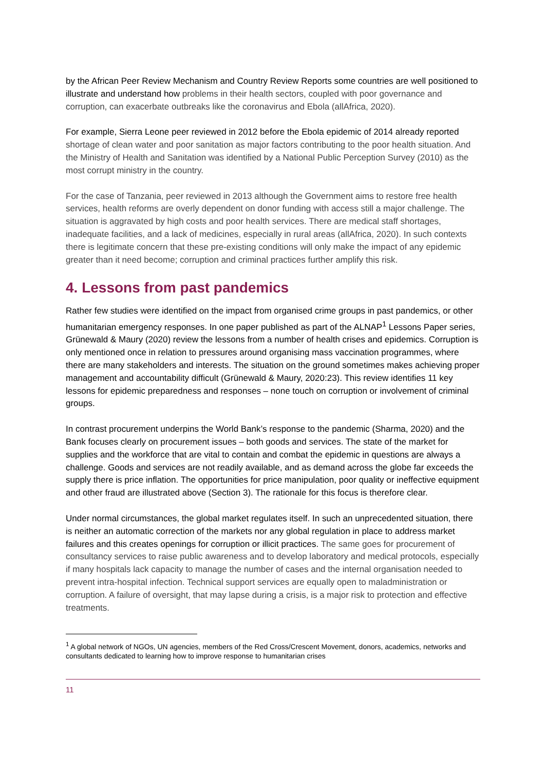by the African Peer Review Mechanism and Country Review Reports some countries are well positioned to illustrate and understand how problems in their health sectors, coupled with poor governance and corruption, can exacerbate outbreaks like the coronavirus and Ebola (allAfrica, 2020).
For example, Sierra Leone peer reviewed in 2012 before the Ebola epidemic of 2014 already reported shortage of clean water and poor sanitation as major factors contributing to the poor health situation. And the Ministry of Health and Sanitation was identified by a National Public Perception Survey (2010) as the most corrupt ministry in the country.
For the case of Tanzania, peer reviewed in 2013 although the Government aims to restore free health services, health reforms are overly dependent on donor funding with access still a major challenge. The situation is aggravated by high costs and poor health services. There are medical staff shortages, inadequate facilities, and a lack of medicines, especially in rural areas (allAfrica, 2020). In such contexts there is legitimate concern that these pre-existing conditions will only make the impact of any epidemic greater than it need become; corruption and criminal practices further amplify this risk.
4. Lessons from past pandemics
Rather few studies were identified on the impact from organised crime groups in past pandemics, or other humanitarian emergency responses. In one paper published as part of the ALNAP<sup>1</sup> Lessons Paper series, Grünewald & Maury (2020) review the lessons from a number of health crises and epidemics. Corruption is only mentioned once in relation to pressures around organising mass vaccination programmes, where there are many stakeholders and interests. The situation on the ground sometimes makes achieving proper management and accountability difficult (Grünewald & Maury, 2020:23). This review identifies 11 key lessons for epidemic preparedness and responses – none touch on corruption or involvement of criminal groups.
In contrast procurement underpins the World Bank’s response to the pandemic (Sharma, 2020) and the Bank focuses clearly on procurement issues – both goods and services. The state of the market for supplies and the workforce that are vital to contain and combat the epidemic in questions are always a challenge. Goods and services are not readily available, and as demand across the globe far exceeds the supply there is price inflation. The opportunities for price manipulation, poor quality or ineffective equipment and other fraud are illustrated above (Section 3). The rationale for this focus is therefore clear.
Under normal circumstances, the global market regulates itself. In such an unprecedented situation, there is neither an automatic correction of the markets nor any global regulation in place to address market failures and this creates openings for corruption or illicit practices. The same goes for procurement of consultancy services to raise public awareness and to develop laboratory and medical protocols, especially if many hospitals lack capacity to manage the number of cases and the internal organisation needed to prevent intra-hospital infection. Technical support services are equally open to maladministration or corruption. A failure of oversight, that may lapse during a crisis, is a major risk to protection and effective treatments.
<sup>1</sup> A global network of NGOs, UN agencies, members of the Red Cross/Crescent Movement, donors, academics, networks and consultants dedicated to learning how to improve response to humanitarian crises
11